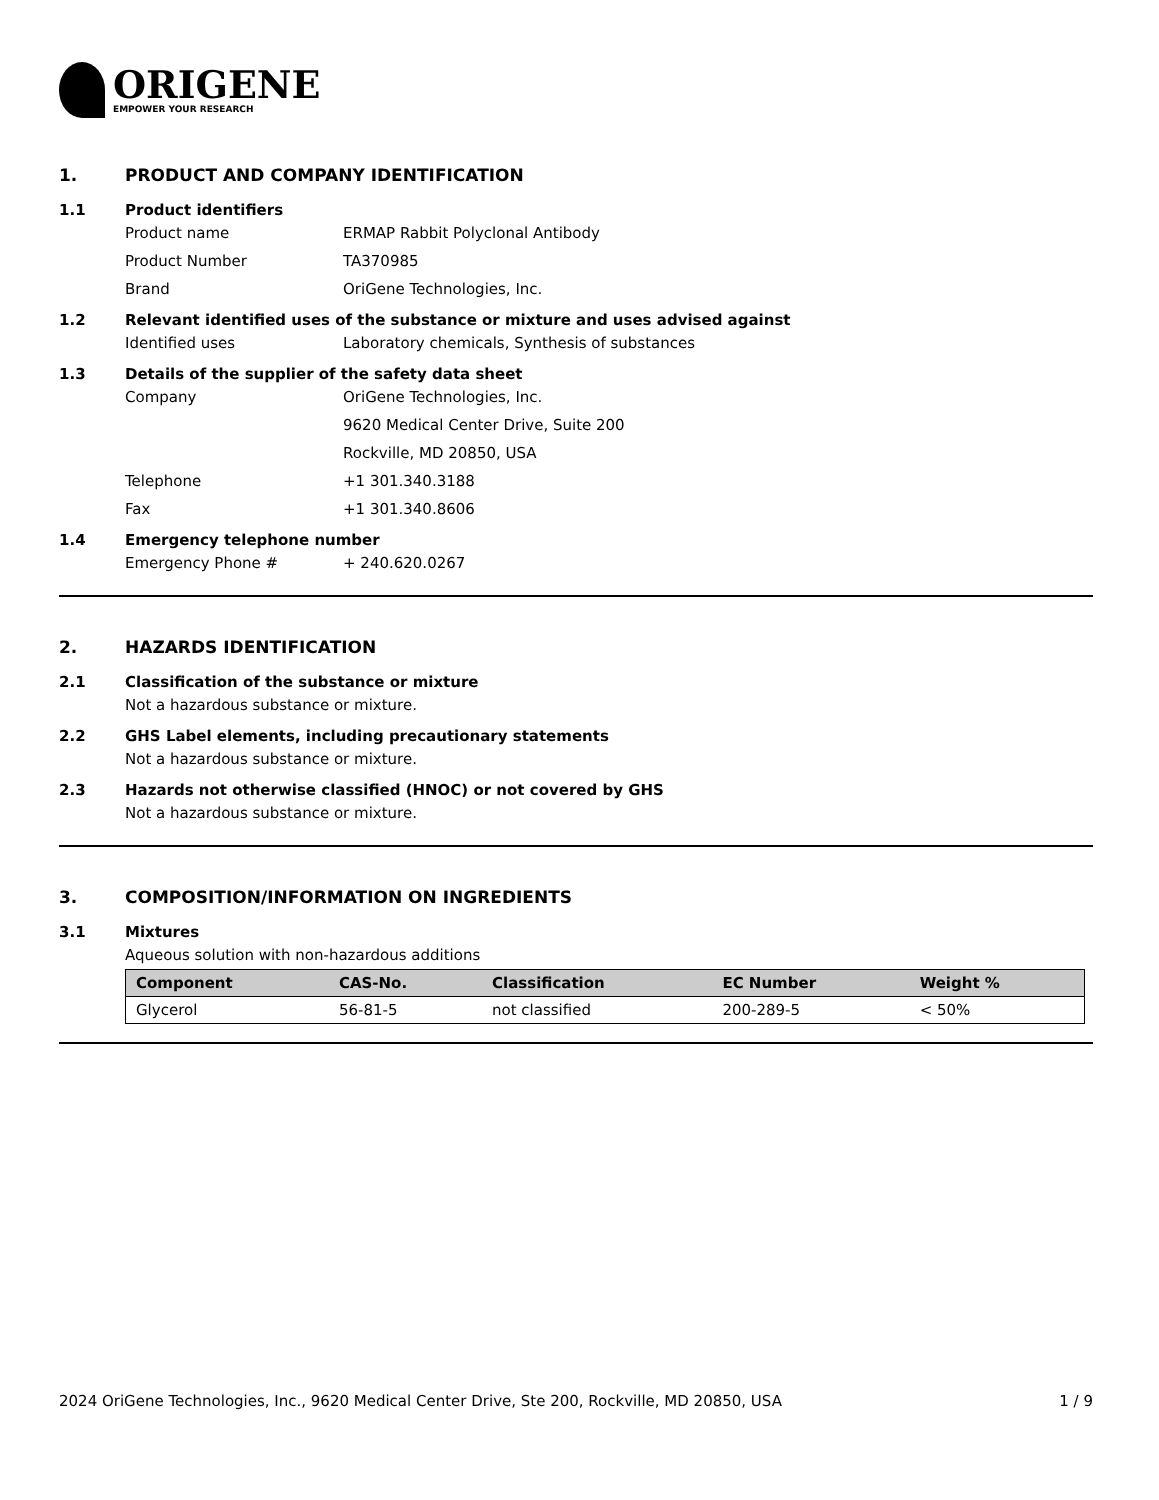ORIGENE
EMPOWER YOUR RESEARCH
1. PRODUCT AND COMPANY IDENTIFICATION
1.1 Product identifiers
Product name ERMAP Rabbit Polyclonal Antibody
Product Number TA370985
Brand OriGene Technologies, Inc.
1.2 Relevant identified uses of the substance or mixture and uses advised against
Identified uses Laboratory chemicals, Synthesis of substances
1.3 Details of the supplier of the safety data sheet
Company OriGene Technologies, Inc.
9620 Medical Center Drive, Suite 200
Rockville, MD 20850, USA
Telephone +1 301.340.3188
Fax +1 301.340.8606
1.4 Emergency telephone number
Emergency Phone # + 240.620.0267
2. HAZARDS IDENTIFICATION
2.1 Classification of the substance or mixture
Not a hazardous substance or mixture.
2.2 GHS Label elements, including precautionary statements
Not a hazardous substance or mixture.
2.3 Hazards not otherwise classified (HNOC) or not covered by GHS
Not a hazardous substance or mixture.
3. COMPOSITION/INFORMATION ON INGREDIENTS
3.1 Mixtures
Aqueous solution with non-hazardous additions
| Component | CAS-No. | Classification | EC Number | Weight % |
| --- | --- | --- | --- | --- |
| Glycerol | 56-81-5 | not classified | 200-289-5 | < 50% |
2024 OriGene Technologies, Inc., 9620 Medical Center Drive, Ste 200, Rockville, MD 20850, USA 1 / 9